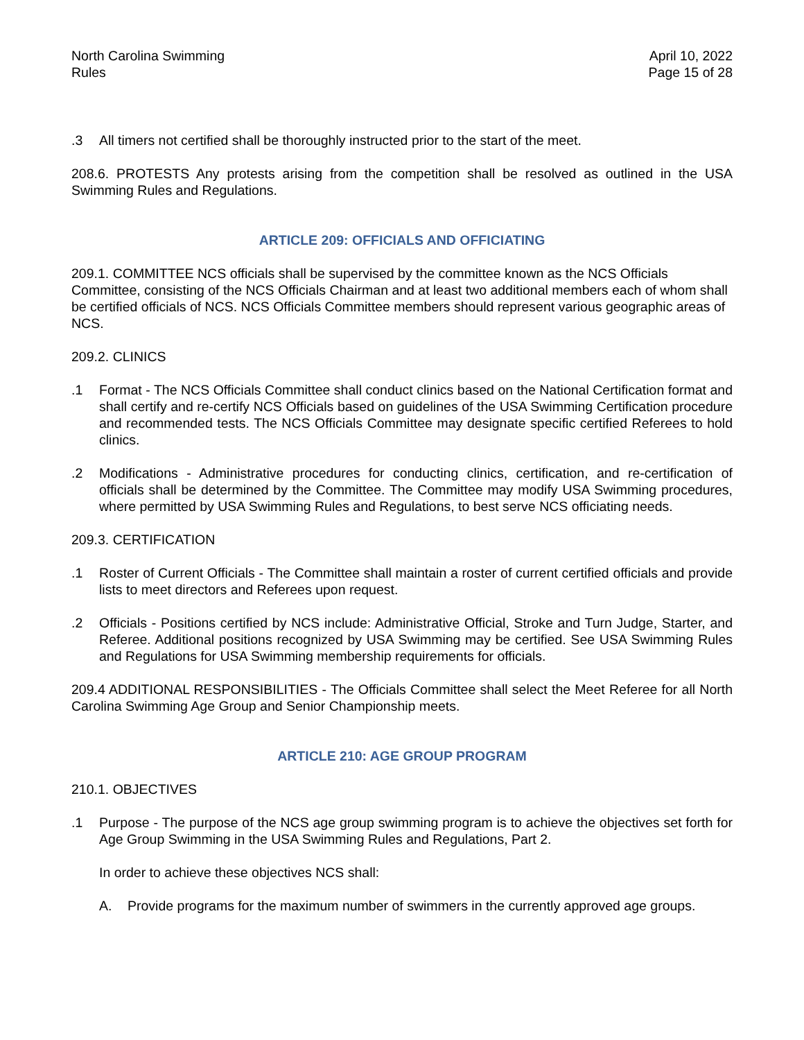North Carolina Swimming
Rules
April 10, 2022
Page 15 of 28
.3 All timers not certified shall be thoroughly instructed prior to the start of the meet.
208.6. PROTESTS Any protests arising from the competition shall be resolved as outlined in the USA Swimming Rules and Regulations.
ARTICLE 209: OFFICIALS AND OFFICIATING
209.1. COMMITTEE NCS officials shall be supervised by the committee known as the NCS Officials Committee, consisting of the NCS Officials Chairman and at least two additional members each of whom shall be certified officials of NCS. NCS Officials Committee members should represent various geographic areas of NCS.
209.2. CLINICS
.1 Format - The NCS Officials Committee shall conduct clinics based on the National Certification format and shall certify and re-certify NCS Officials based on guidelines of the USA Swimming Certification procedure and recommended tests. The NCS Officials Committee may designate specific certified Referees to hold clinics.
.2 Modifications - Administrative procedures for conducting clinics, certification, and re-certification of officials shall be determined by the Committee. The Committee may modify USA Swimming procedures, where permitted by USA Swimming Rules and Regulations, to best serve NCS officiating needs.
209.3. CERTIFICATION
.1 Roster of Current Officials - The Committee shall maintain a roster of current certified officials and provide lists to meet directors and Referees upon request.
.2 Officials - Positions certified by NCS include: Administrative Official, Stroke and Turn Judge, Starter, and Referee. Additional positions recognized by USA Swimming may be certified. See USA Swimming Rules and Regulations for USA Swimming membership requirements for officials.
209.4 ADDITIONAL RESPONSIBILITIES - The Officials Committee shall select the Meet Referee for all North Carolina Swimming Age Group and Senior Championship meets.
ARTICLE 210: AGE GROUP PROGRAM
210.1. OBJECTIVES
.1 Purpose - The purpose of the NCS age group swimming program is to achieve the objectives set forth for Age Group Swimming in the USA Swimming Rules and Regulations, Part 2.
In order to achieve these objectives NCS shall:
A. Provide programs for the maximum number of swimmers in the currently approved age groups.